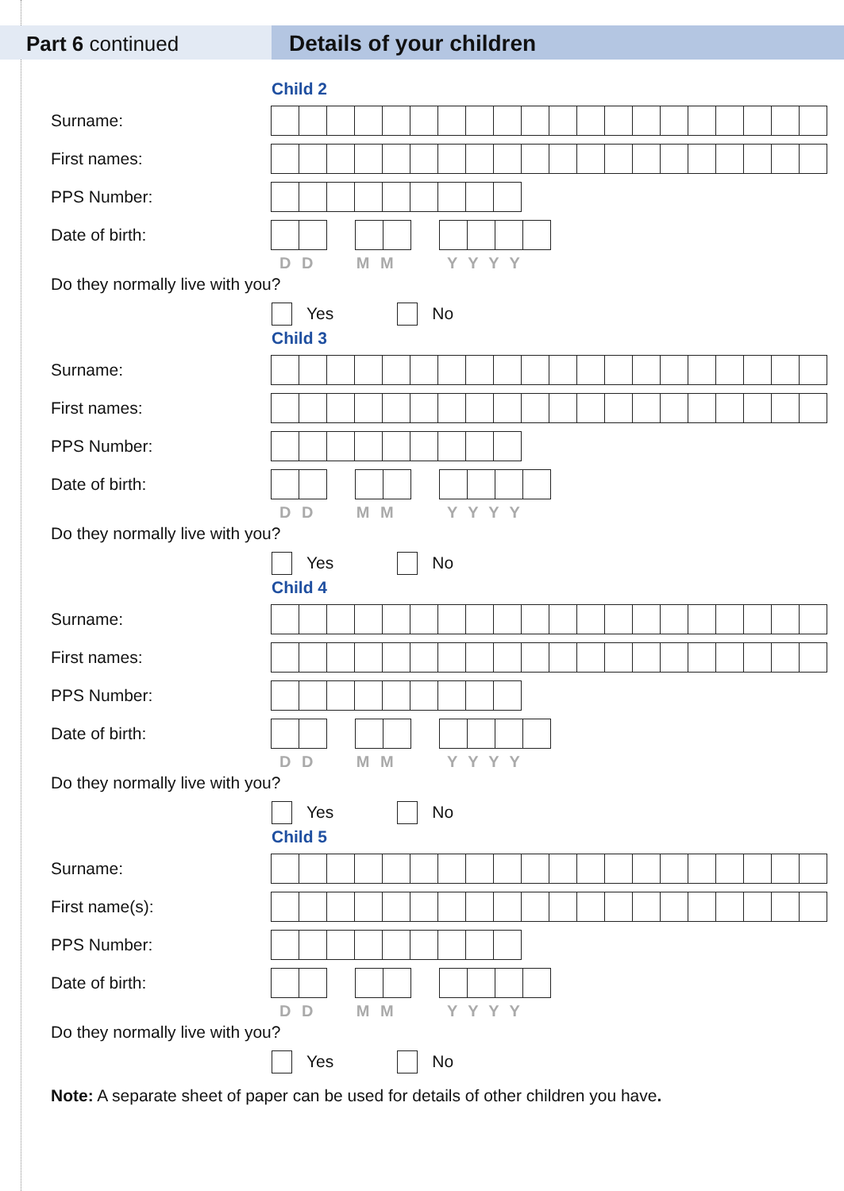Part 6 continued Details of your children
Child 2
Surname:
First names:
PPS Number:
Date of birth:
D D M M Y Y Y Y
Do they normally live with you?
Yes
No
Child 3
Surname:
First names:
PPS Number:
Date of birth:
D D M M Y Y Y Y
Do they normally live with you?
Yes
No
Child 4
Surname:
First names:
PPS Number:
Date of birth:
D D M M Y Y Y Y
Do they normally live with you?
Yes
No
Child 5
Surname:
First name(s):
PPS Number:
Date of birth:
D D M M Y Y Y Y
Do they normally live with you?
Yes
No
Note: A separate sheet of paper can be used for details of other children you have.